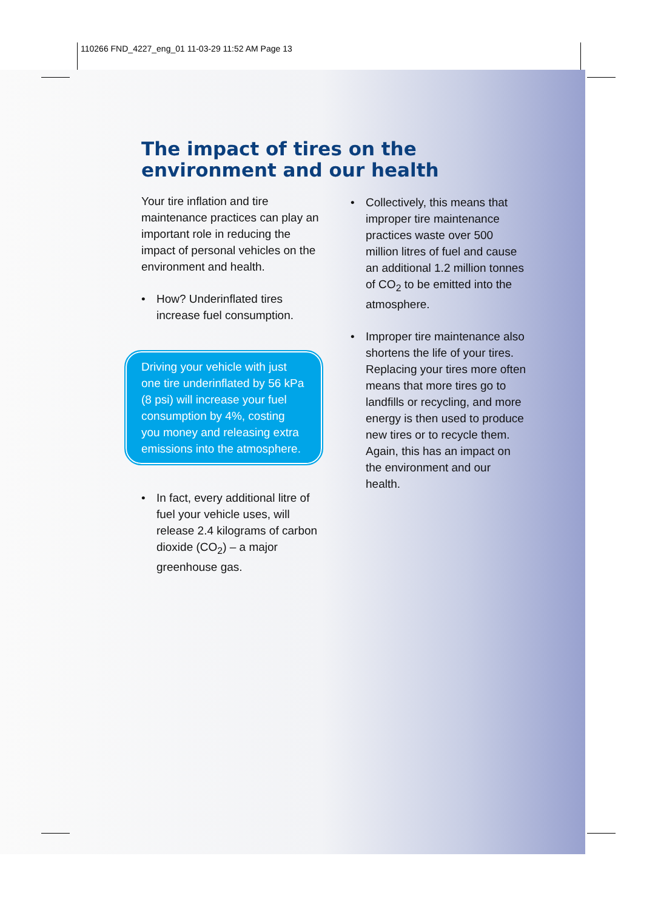110266 FND_4227_eng_01 11-03-29 11:52 AM Page 13
The impact of tires on the
environment and our health
Your tire inflation and tire maintenance practices can play an important role in reducing the impact of personal vehicles on the environment and health.
• How? Underinflated tires increase fuel consumption.
Driving your vehicle with just one tire underinflated by 56 kPa (8 psi) will increase your fuel consumption by 4%, costing you money and releasing extra emissions into the atmosphere.
• In fact, every additional litre of fuel your vehicle uses, will release 2.4 kilograms of carbon dioxide (CO<sub>2</sub>) – a major greenhouse gas.
• Collectively, this means that improper tire maintenance practices waste over 500 million litres of fuel and cause an additional 1.2 million tonnes of CO<sub>2</sub> to be emitted into the atmosphere.
• Improper tire maintenance also shortens the life of your tires. Replacing your tires more often means that more tires go to landfills or recycling, and more energy is then used to produce new tires or to recycle them. Again, this has an impact on the environment and our health.